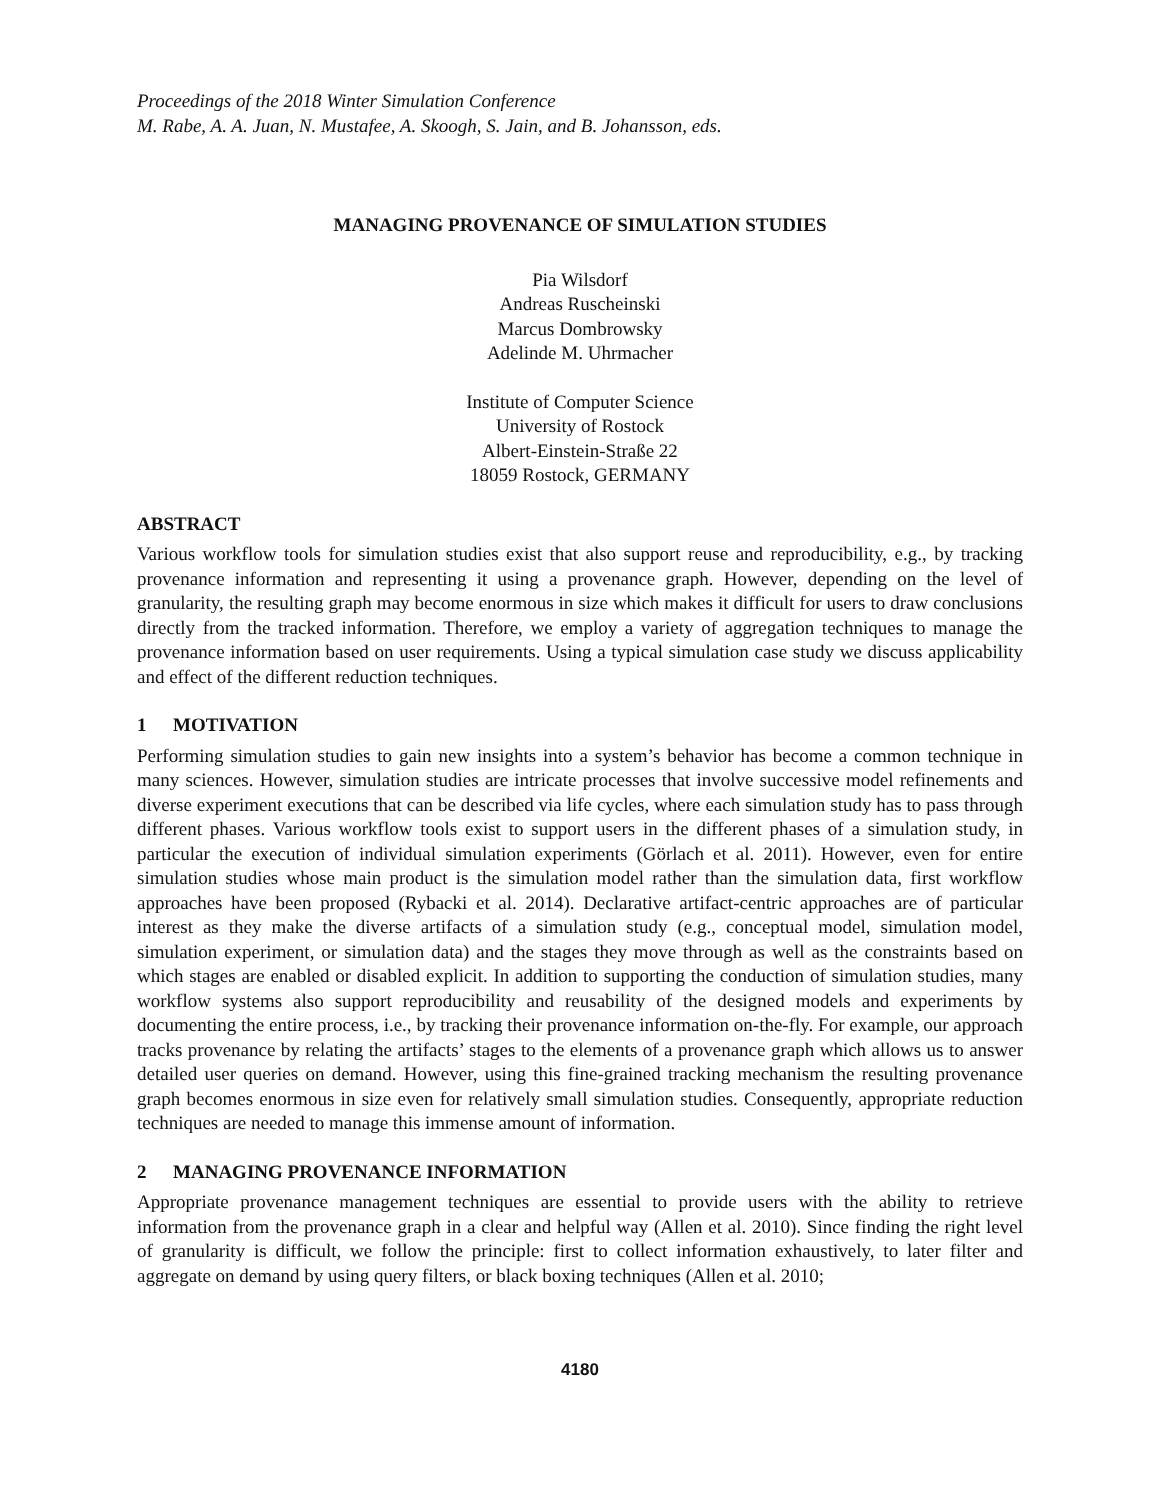Proceedings of the 2018 Winter Simulation Conference
M. Rabe, A. A. Juan, N. Mustafee, A. Skoogh, S. Jain, and B. Johansson, eds.
MANAGING PROVENANCE OF SIMULATION STUDIES
Pia Wilsdorf
Andreas Ruscheinski
Marcus Dombrowsky
Adelinde M. Uhrmacher
Institute of Computer Science
University of Rostock
Albert-Einstein-Straße 22
18059 Rostock, GERMANY
ABSTRACT
Various workflow tools for simulation studies exist that also support reuse and reproducibility, e.g., by tracking provenance information and representing it using a provenance graph. However, depending on the level of granularity, the resulting graph may become enormous in size which makes it difficult for users to draw conclusions directly from the tracked information. Therefore, we employ a variety of aggregation techniques to manage the provenance information based on user requirements. Using a typical simulation case study we discuss applicability and effect of the different reduction techniques.
1 MOTIVATION
Performing simulation studies to gain new insights into a system’s behavior has become a common technique in many sciences. However, simulation studies are intricate processes that involve successive model refinements and diverse experiment executions that can be described via life cycles, where each simulation study has to pass through different phases. Various workflow tools exist to support users in the different phases of a simulation study, in particular the execution of individual simulation experiments (Görlach et al. 2011). However, even for entire simulation studies whose main product is the simulation model rather than the simulation data, first workflow approaches have been proposed (Rybacki et al. 2014). Declarative artifact-centric approaches are of particular interest as they make the diverse artifacts of a simulation study (e.g., conceptual model, simulation model, simulation experiment, or simulation data) and the stages they move through as well as the constraints based on which stages are enabled or disabled explicit. In addition to supporting the conduction of simulation studies, many workflow systems also support reproducibility and reusability of the designed models and experiments by documenting the entire process, i.e., by tracking their provenance information on-the-fly. For example, our approach tracks provenance by relating the artifacts’ stages to the elements of a provenance graph which allows us to answer detailed user queries on demand. However, using this fine-grained tracking mechanism the resulting provenance graph becomes enormous in size even for relatively small simulation studies. Consequently, appropriate reduction techniques are needed to manage this immense amount of information.
2 MANAGING PROVENANCE INFORMATION
Appropriate provenance management techniques are essential to provide users with the ability to retrieve information from the provenance graph in a clear and helpful way (Allen et al. 2010). Since finding the right level of granularity is difficult, we follow the principle: first to collect information exhaustively, to later filter and aggregate on demand by using query filters, or black boxing techniques (Allen et al. 2010;
4180